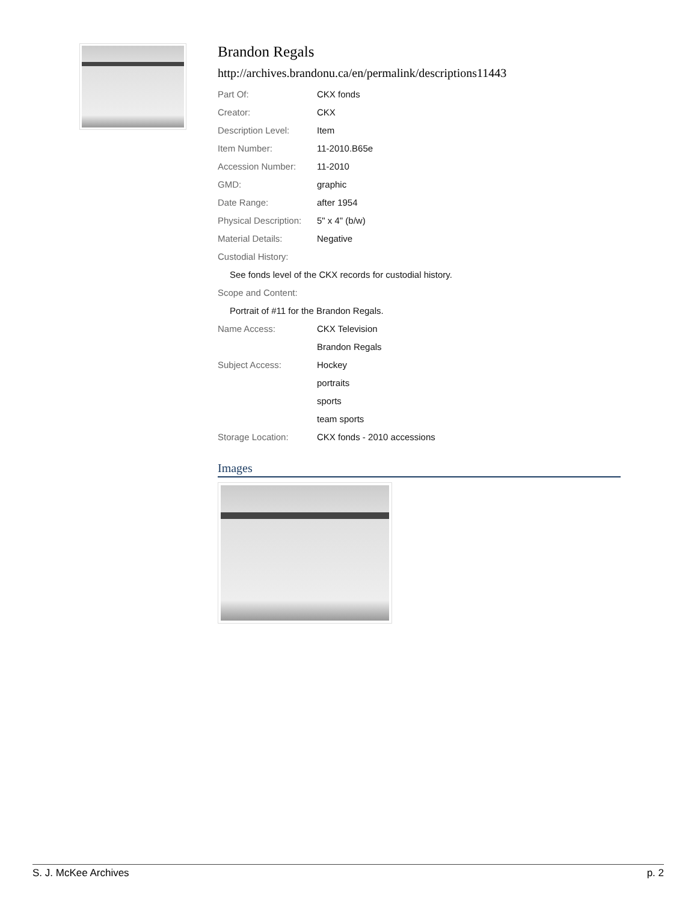Brandon Regals
http://archives.brandonu.ca/en/permalink/descriptions11443
| Part Of: | CKX fonds |
| Creator: | CKX |
| Description Level: | Item |
| Item Number: | 11-2010.B65e |
| Accession Number: | 11-2010 |
| GMD: | graphic |
| Date Range: | after 1954 |
| Physical Description: | 5" x 4" (b/w) |
| Material Details: | Negative |
| Custodial History: | |
| See fonds level of the CKX records for custodial history. | |
| Scope and Content: | |
| Portrait of #11 for the Brandon Regals. | |
| Name Access: | CKX Television |
| | Brandon Regals |
| Subject Access: | Hockey |
| | portraits |
| | sports |
| | team sports |
| Storage Location: | CKX fonds - 2010 accessions |
Images
S. J. McKee Archives p. 2